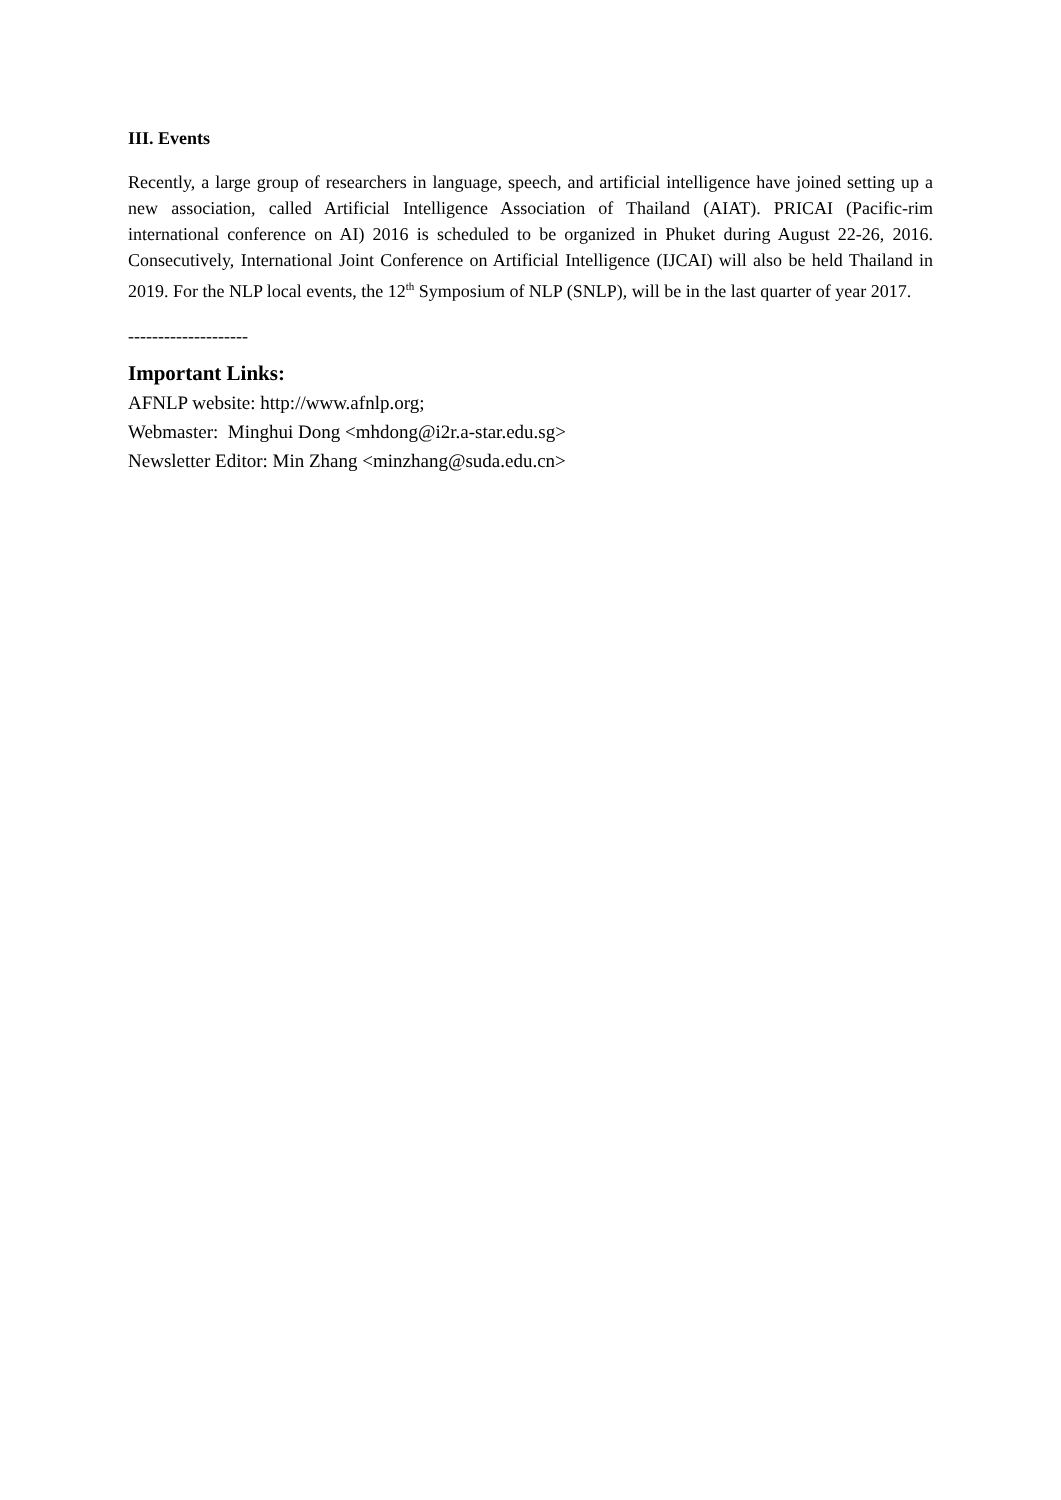III. Events
Recently, a large group of researchers in language, speech, and artificial intelligence have joined setting up a new association, called Artificial Intelligence Association of Thailand (AIAT). PRICAI (Pacific-rim international conference on AI) 2016 is scheduled to be organized in Phuket during August 22-26, 2016. Consecutively, International Joint Conference on Artificial Intelligence (IJCAI) will also be held Thailand in 2019. For the NLP local events, the 12<sup>th</sup> Symposium of NLP (SNLP), will be in the last quarter of year 2017.
--------------------
Important Links:
AFNLP website: http://www.afnlp.org;
Webmaster: Minghui Dong <mhdong@i2r.a-star.edu.sg>
Newsletter Editor: Min Zhang <minzhang@suda.edu.cn>